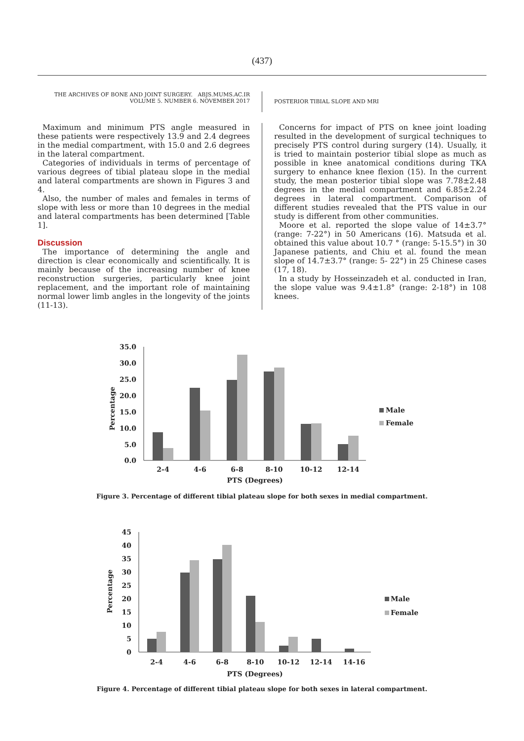(437)
THE ARCHIVES OF BONE AND JOINT SURGERY. ABJS.MUMS.AC.IR
VOLUME 5. NUMBER 6. NOVEMBER 2017
POSTERIOR TIBIAL SLOPE AND MRI
Maximum and minimum PTS angle measured in these patients were respectively 13.9 and 2.4 degrees in the medial compartment, with 15.0 and 2.6 degrees in the lateral compartment.
Categories of individuals in terms of percentage of various degrees of tibial plateau slope in the medial and lateral compartments are shown in Figures 3 and 4.
Also, the number of males and females in terms of slope with less or more than 10 degrees in the medial and lateral compartments has been determined [Table 1].
Discussion
The importance of determining the angle and direction is clear economically and scientifically. It is mainly because of the increasing number of knee reconstruction surgeries, particularly knee joint replacement, and the important role of maintaining normal lower limb angles in the longevity of the joints (11-13).
Concerns for impact of PTS on knee joint loading resulted in the development of surgical techniques to precisely PTS control during surgery (14). Usually, it is tried to maintain posterior tibial slope as much as possible in knee anatomical conditions during TKA surgery to enhance knee flexion (15). In the current study, the mean posterior tibial slope was 7.78±2.48 degrees in the medial compartment and 6.85±2.24 degrees in lateral compartment. Comparison of different studies revealed that the PTS value in our study is different from other communities.
Moore et al. reported the slope value of 14±3.7° (range: 7-22°) in 50 Americans (16). Matsuda et al. obtained this value about 10.7 ° (range: 5-15.5°) in 30 Japanese patients, and Chiu et al. found the mean slope of 14.7±3.7° (range: 5- 22°) in 25 Chinese cases (17, 18).
In a study by Hosseinzadeh et al. conducted in Iran, the slope value was 9.4±1.8° (range: 2-18°) in 108 knees.
35.0
30.0
25.0
20.0
15.0
10.0
5.0
0.0
Percentage
2-4
4-6
6-8
8-10
10-12
12-14
PTS (Degrees)
Male
Female
Figure 3. Percentage of different tibial plateau slope for both sexes in medial compartment.
45
40
35
30
25
20
15
10
5
0
Percentage
2-4
4-6
6-8
8-10
10-12
12-14
14-16
PTS (Degrees)
Male
Female
Figure 4. Percentage of different tibial plateau slope for both sexes in lateral compartment.